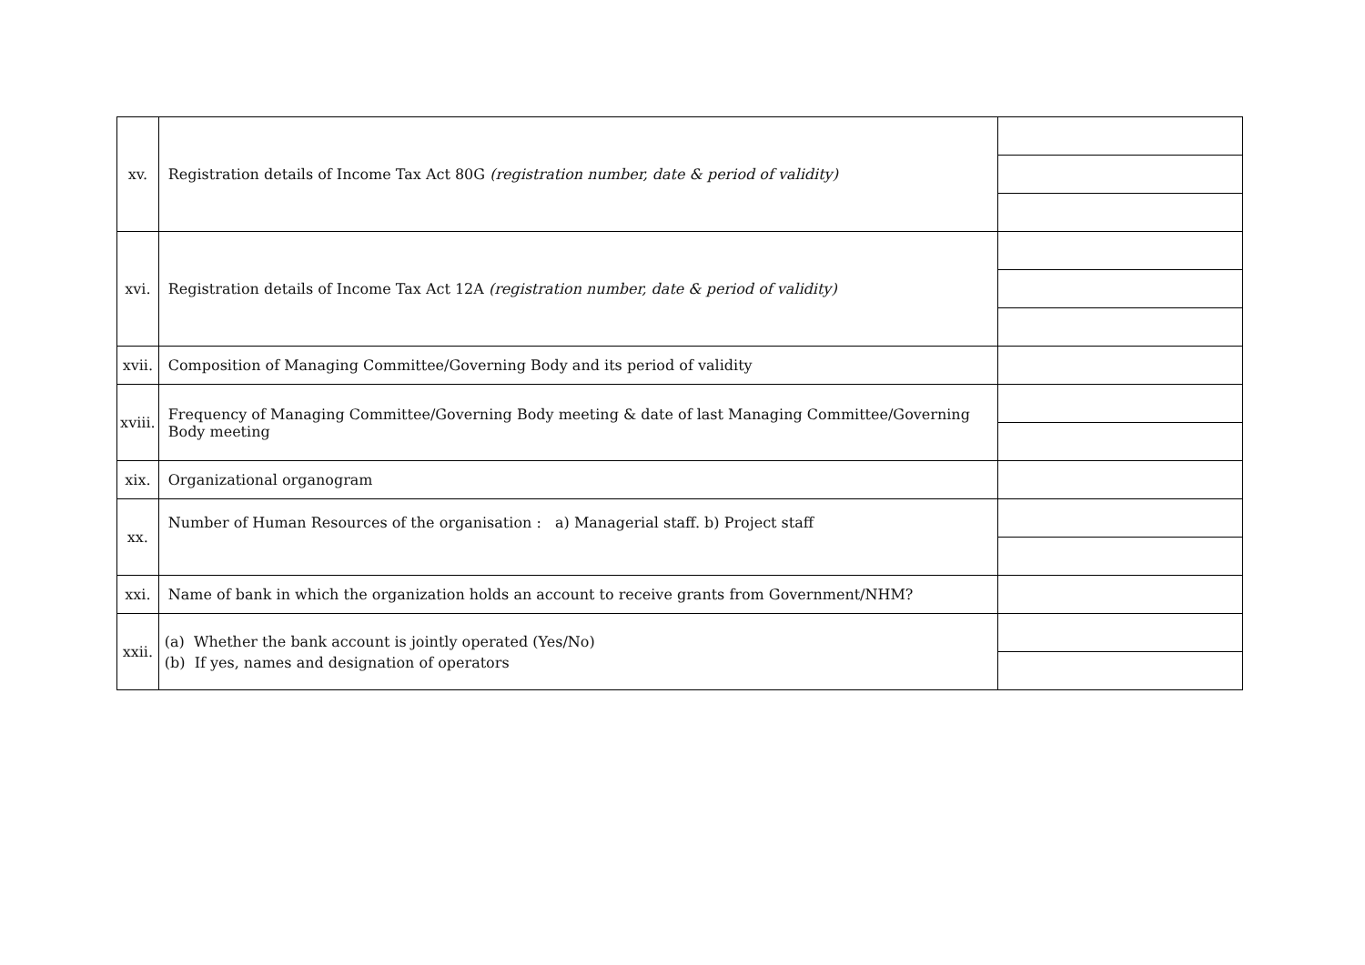| xv. | Registration details of Income Tax Act 80G (registration number, date & period of validity) | |
| xvi. | Registration details of Income Tax Act 12A (registration number, date & period of validity) | |
| xvii. | Composition of Managing Committee/Governing Body and its period of validity | |
| xviii. | Frequency of Managing Committee/Governing Body meeting & date of last Managing Committee/Governing Body meeting | |
| xix. | Organizational organogram | |
| xx. | Number of Human Resources of the organisation : a) Managerial staff. b) Project staff | |
| xxi. | Name of bank in which the organization holds an account to receive grants from Government/NHM? | |
| xxii. | (a) Whether the bank account is jointly operated (Yes/No) (b) If yes, names and designation of operators | |